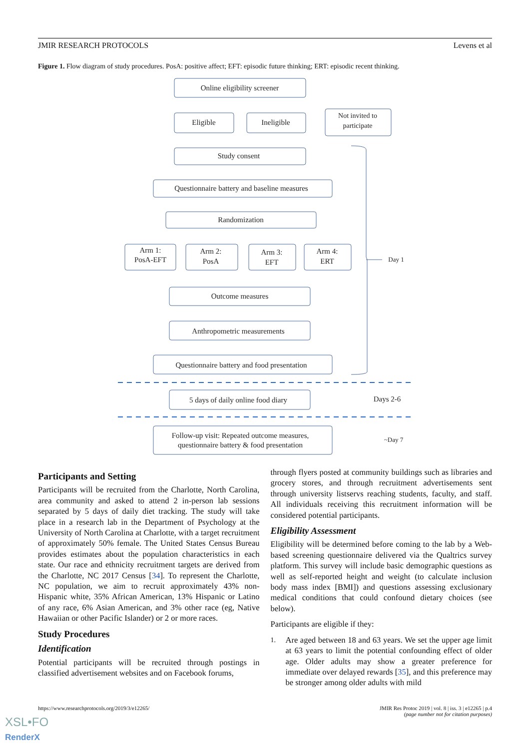JMIR RESEARCH PROTOCOLS Levens et al
Figure 1. Flow diagram of study procedures. PosA: positive affect; EFT: episodic future thinking; ERT: episodic recent thinking.
Online eligibility screener
Eligible
Ineligible
Not invited to
participate
Study consent
Questionnaire battery and baseline measures
Randomization
Arm 1:
PosA-EFT
Arm 2:
PosA
Arm 3:
EFT
Arm 4:
ERT
Outcome measures
Anthropometric measurements
Questionnaire battery and food presentation
Day 1
5 days of daily online food diary
Days 2-6
Follow-up visit: Repeated outcome measures,
questionnaire battery & food presentation
~Day 7
Participants and Setting
Participants will be recruited from the Charlotte, North Carolina, area community and asked to attend 2 in-person lab sessions separated by 5 days of daily diet tracking. The study will take place in a research lab in the Department of Psychology at the University of North Carolina at Charlotte, with a target recruitment of approximately 50% female. The United States Census Bureau provides estimates about the population characteristics in each state. Our race and ethnicity recruitment targets are derived from the Charlotte, NC 2017 Census [34]. To represent the Charlotte, NC population, we aim to recruit approximately 43% non-Hispanic white, 35% African American, 13% Hispanic or Latino of any race, 6% Asian American, and 3% other race (eg, Native Hawaiian or other Pacific Islander) or 2 or more races.
Study Procedures
Identification
Potential participants will be recruited through postings in classified advertisement websites and on Facebook forums,
through flyers posted at community buildings such as libraries and grocery stores, and through recruitment advertisements sent through university listservs reaching students, faculty, and staff. All individuals receiving this recruitment information will be considered potential participants.
Eligibility Assessment
Eligibility will be determined before coming to the lab by a Web-based screening questionnaire delivered via the Qualtrics survey platform. This survey will include basic demographic questions as well as self-reported height and weight (to calculate inclusion body mass index [BMI]) and questions assessing exclusionary medical conditions that could confound dietary choices (see below).
Participants are eligible if they:
1. Are aged between 18 and 63 years. We set the upper age limit at 63 years to limit the potential confounding effect of older age. Older adults may show a greater preference for immediate over delayed rewards [35], and this preference may be stronger among older adults with mild
https://www.researchprotocols.org/2019/3/e12265/ JMIR Res Protoc 2019 | vol. 8 | iss. 3 | e12265 | p.4
(page number not for citation purposes)
XSL•FO
RenderX